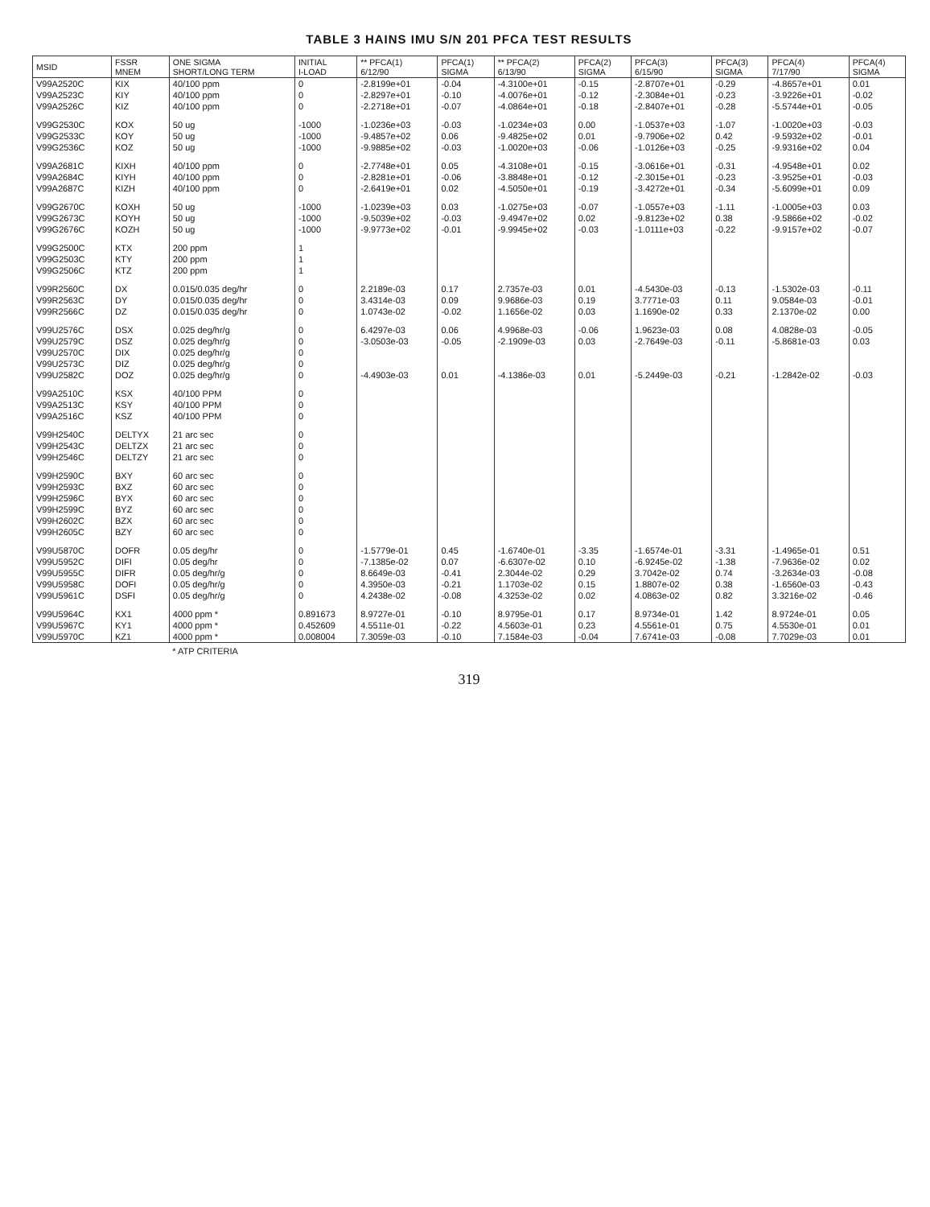TABLE 3 HAINS IMU S/N 201 PFCA TEST RESULTS
| MSID | FSSR MNEM | ONE SIGMA SHORT/LONG TERM | INITIAL I-LOAD | ** PFCA(1) 6/12/90 | PFCA(1) SIGMA | ** PFCA(2) 6/13/90 | PFCA(2) SIGMA | PFCA(3) 6/15/90 | PFCA(3) SIGMA | PFCA(4) 7/17/90 | PFCA(4) SIGMA |
| --- | --- | --- | --- | --- | --- | --- | --- | --- | --- | --- | --- |
| V99A2520C | KIX | 40/100 ppm | 0 | -2.8199e+01 | -0.04 | -4.3100e+01 | -0.15 | -2.8707e+01 | -0.29 | -4.8657e+01 | 0.01 |
| V99A2523C | KIY | 40/100 ppm | 0 | -2.8297e+01 | -0.10 | -4.0076e+01 | -0.12 | -2.3084e+01 | -0.23 | -3.9226e+01 | -0.02 |
| V99A2526C | KIZ | 40/100 ppm | 0 | -2.2718e+01 | -0.07 | -4.0864e+01 | -0.18 | -2.8407e+01 | -0.28 | -5.5744e+01 | -0.05 |
| V99G2530C | KOX | 50 ug | -1000 | -1.0236e+03 | -0.03 | -1.0234e+03 | 0.00 | -1.0537e+03 | -1.07 | -1.0020e+03 | -0.03 |
| V99G2533C | KOY | 50 ug | -1000 | -9.4857e+02 | 0.06 | -9.4825e+02 | 0.01 | -9.7906e+02 | 0.42 | -9.5932e+02 | -0.01 |
| V99G2536C | KOZ | 50 ug | -1000 | -9.9885e+02 | -0.03 | -1.0020e+03 | -0.06 | -1.0126e+03 | -0.25 | -9.9316e+02 | 0.04 |
| V99A2681C | KIXH | 40/100 ppm | 0 | -2.7748e+01 | 0.05 | -4.3108e+01 | -0.15 | -3.0616e+01 | -0.31 | -4.9548e+01 | 0.02 |
| V99A2684C | KIYH | 40/100 ppm | 0 | -2.8281e+01 | -0.06 | -3.8848e+01 | -0.12 | -2.3015e+01 | -0.23 | -3.9525e+01 | -0.03 |
| V99A2687C | KIZH | 40/100 ppm | 0 | -2.6419e+01 | 0.02 | -4.5050e+01 | -0.19 | -3.4272e+01 | -0.34 | -5.6099e+01 | 0.09 |
| V99G2670C | KOXH | 50 ug | -1000 | -1.0239e+03 | 0.03 | -1.0275e+03 | -0.07 | -1.0557e+03 | -1.11 | -1.0005e+03 | 0.03 |
| V99G2673C | KOYH | 50 ug | -1000 | -9.5039e+02 | -0.03 | -9.4947e+02 | 0.02 | -9.8123e+02 | 0.38 | -9.5866e+02 | -0.02 |
| V99G2676C | KOZH | 50 ug | -1000 | -9.9773e+02 | -0.01 | -9.9945e+02 | -0.03 | -1.0111e+03 | -0.22 | -9.9157e+02 | -0.07 |
| V99G2500C | KTX | 200 ppm | 1 | | | | | | | | |
| V99G2503C | KTY | 200 ppm | 1 | | | | | | | | |
| V99G2506C | KTZ | 200 ppm | 1 | | | | | | | | |
| V99R2560C | DX | 0.015/0.035 deg/hr | 0 | 2.2189e-03 | 0.17 | 2.7357e-03 | 0.01 | -4.5430e-03 | -0.13 | -1.5302e-03 | -0.11 |
| V99R2563C | DY | 0.015/0.035 deg/hr | 0 | 3.4314e-03 | 0.09 | 9.9686e-03 | 0.19 | 3.7771e-03 | 0.11 | 9.0584e-03 | -0.01 |
| V99R2566C | DZ | 0.015/0.035 deg/hr | 0 | 1.0743e-02 | -0.02 | 1.1656e-02 | 0.03 | 1.1690e-02 | 0.33 | 2.1370e-02 | 0.00 |
| V99U2576C | DSX | 0.025 deg/hr/g | 0 | 6.4297e-03 | 0.06 | 4.9968e-03 | -0.06 | 1.9623e-03 | 0.08 | 4.0828e-03 | -0.05 |
| V99U2579C | DSZ | 0.025 deg/hr/g | 0 | -3.0503e-03 | -0.05 | -2.1909e-03 | 0.03 | -2.7649e-03 | -0.11 | -5.8681e-03 | 0.03 |
| V99U2570C | DIX | 0.025 deg/hr/g | 0 | | | | | | | | |
| V99U2573C | DIZ | 0.025 deg/hr/g | 0 | | | | | | | | |
| V99U2582C | DOZ | 0.025 deg/hr/g | 0 | -4.4903e-03 | 0.01 | -4.1386e-03 | 0.01 | -5.2449e-03 | -0.21 | -1.2842e-02 | -0.03 |
| V99A2510C | KSX | 40/100 PPM | 0 | | | | | | | | |
| V99A2513C | KSY | 40/100 PPM | 0 | | | | | | | | |
| V99A2516C | KSZ | 40/100 PPM | 0 | | | | | | | | |
| V99H2540C | DELTYX | 21 arc sec | 0 | | | | | | | | |
| V99H2543C | DELTZX | 21 arc sec | 0 | | | | | | | | |
| V99H2546C | DELTZY | 21 arc sec | 0 | | | | | | | | |
| V99H2590C | BXY | 60 arc sec | 0 | | | | | | | | |
| V99H2593C | BXZ | 60 arc sec | 0 | | | | | | | | |
| V99H2596C | BYX | 60 arc sec | 0 | | | | | | | | |
| V99H2599C | BYZ | 60 arc sec | 0 | | | | | | | | |
| V99H2602C | BZX | 60 arc sec | 0 | | | | | | | | |
| V99H2605C | BZY | 60 arc sec | 0 | | | | | | | | |
| V99U5870C | DOFR | 0.05 deg/hr | 0 | -1.5779e-01 | 0.45 | -1.6740e-01 | -3.35 | -1.6574e-01 | -3.31 | -1.4965e-01 | 0.51 |
| V99U5952C | DIFI | 0.05 deg/hr | 0 | -7.1385e-02 | 0.07 | -6.6307e-02 | 0.10 | -6.9245e-02 | -1.38 | -7.9636e-02 | 0.02 |
| V99U5955C | DIFR | 0.05 deg/hr/g | 0 | 8.6649e-03 | -0.41 | 2.3044e-02 | 0.29 | 3.7042e-02 | 0.74 | -3.2634e-03 | -0.08 |
| V99U5958C | DOFI | 0.05 deg/hr/g | 0 | 4.3950e-03 | -0.21 | 1.1703e-02 | 0.15 | 1.8807e-02 | 0.38 | -1.6560e-03 | -0.43 |
| V99U5961C | DSFI | 0.05 deg/hr/g | 0 | 4.2438e-02 | -0.08 | 4.3253e-02 | 0.02 | 4.0863e-02 | 0.82 | 3.3216e-02 | -0.46 |
| V99U5964C | KX1 | 4000 ppm * | 0.891673 | 8.9727e-01 | -0.10 | 8.9795e-01 | 0.17 | 8.9734e-01 | 1.42 | 8.9724e-01 | 0.05 |
| V99U5967C | KY1 | 4000 ppm * | 0.452609 | 4.5511e-01 | -0.22 | 4.5603e-01 | 0.23 | 4.5561e-01 | 0.75 | 4.5530e-01 | 0.01 |
| V99U5970C | KZ1 | 4000 ppm * | 0.008004 | 7.3059e-03 | -0.10 | 7.1584e-03 | -0.04 | 7.6741e-03 | -0.08 | 7.7029e-03 | 0.01 |
| | | * ATP CRITERIA | | | | | | | | | |
319